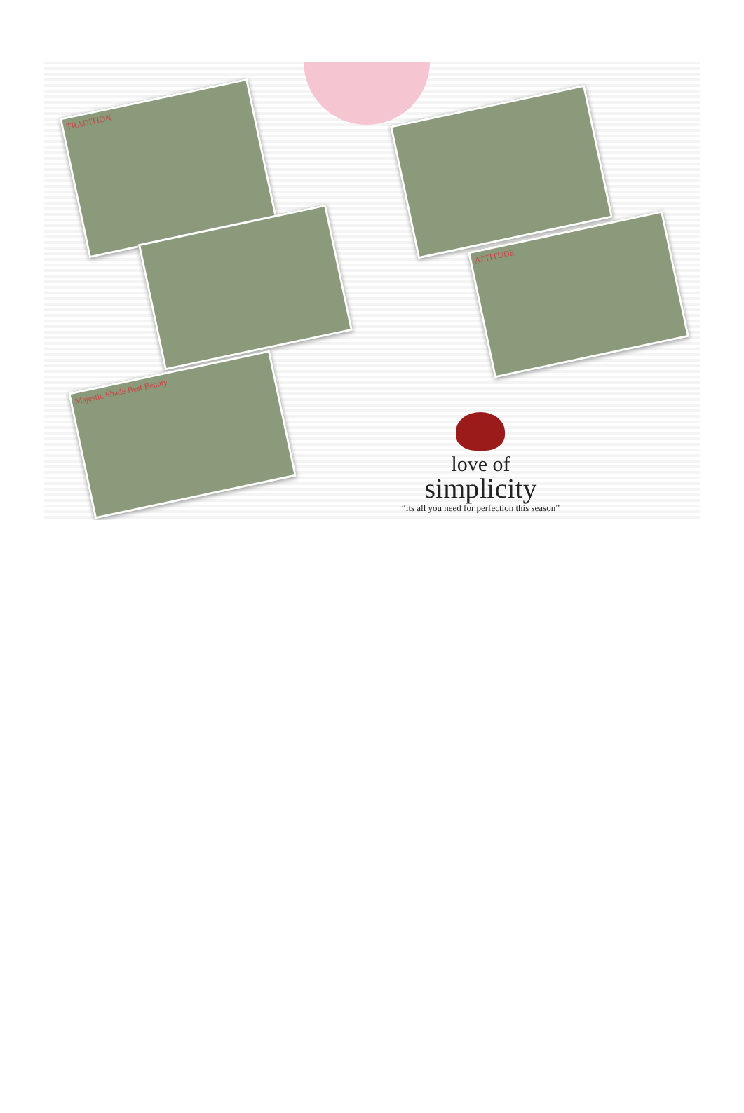TRADITION
Majestic Shade Best Beauty
ATTITUDE
love of
simplicity
“its all you need for perfection this season”